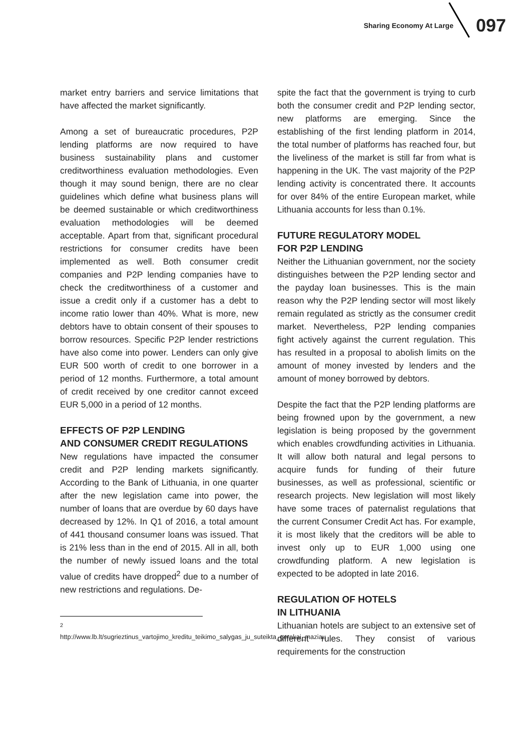Sharing Economy At Large 097
market entry barriers and service limitations that have affected the market significantly.
Among a set of bureaucratic procedures, P2P lending platforms are now required to have business sustainability plans and customer creditworthiness evaluation methodologies. Even though it may sound benign, there are no clear guidelines which define what business plans will be deemed sustainable or which creditworthiness evaluation methodologies will be deemed acceptable. Apart from that, significant procedural restrictions for consumer credits have been implemented as well. Both consumer credit companies and P2P lending companies have to check the creditworthiness of a customer and issue a credit only if a customer has a debt to income ratio lower than 40%. What is more, new debtors have to obtain consent of their spouses to borrow resources. Specific P2P lender restrictions have also come into power. Lenders can only give EUR 500 worth of credit to one borrower in a period of 12 months. Furthermore, a total amount of credit received by one creditor cannot exceed EUR 5,000 in a period of 12 months.
EFFECTS OF P2P LENDING
AND CONSUMER CREDIT REGULATIONS
New regulations have impacted the consumer credit and P2P lending markets significantly. According to the Bank of Lithuania, in one quarter after the new legislation came into power, the number of loans that are overdue by 60 days have decreased by 12%. In Q1 of 2016, a total amount of 441 thousand consumer loans was issued. That is 21% less than in the end of 2015. All in all, both the number of newly issued loans and the total value of credits have dropped<sup>2</sup> due to a number of new restrictions and regulations. De-
<sup>2</sup> http://www.lb.lt/sugrieztinus_vartojimo_kreditu_teikimo_salygas_ju_suteikta_gerokai_maziau
spite the fact that the government is trying to curb both the consumer credit and P2P lending sector, new platforms are emerging. Since the establishing of the first lending platform in 2014, the total number of platforms has reached four, but the liveliness of the market is still far from what is happening in the UK. The vast majority of the P2P lending activity is concentrated there. It accounts for over 84% of the entire European market, while Lithuania accounts for less than 0.1%.
FUTURE REGULATORY MODEL
FOR P2P LENDING
Neither the Lithuanian government, nor the society distinguishes between the P2P lending sector and the payday loan businesses. This is the main reason why the P2P lending sector will most likely remain regulated as strictly as the consumer credit market. Nevertheless, P2P lending companies fight actively against the current regulation. This has resulted in a proposal to abolish limits on the amount of money invested by lenders and the amount of money borrowed by debtors.
Despite the fact that the P2P lending platforms are being frowned upon by the government, a new legislation is being proposed by the government which enables crowdfunding activities in Lithuania. It will allow both natural and legal persons to acquire funds for funding of their future businesses, as well as professional, scientific or research projects. New legislation will most likely have some traces of paternalist regulations that the current Consumer Credit Act has. For example, it is most likely that the creditors will be able to invest only up to EUR 1,000 using one crowdfunding platform. A new legislation is expected to be adopted in late 2016.
REGULATION OF HOTELS
IN LITHUANIA
Lithuanian hotels are subject to an extensive set of different rules. They consist of various requirements for the construction